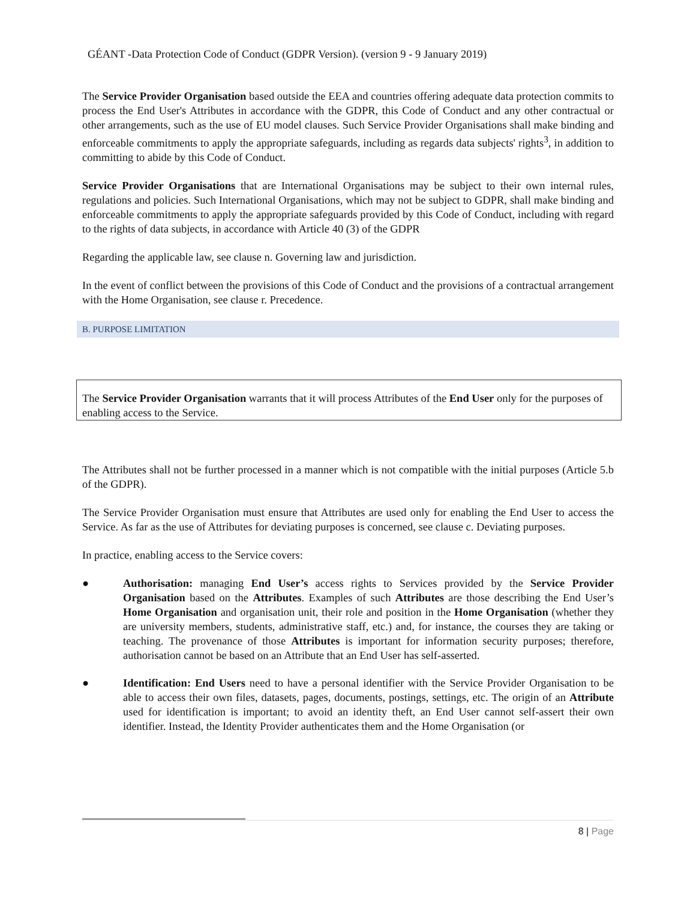GÉANT -Data Protection Code of Conduct (GDPR Version). (version 9 - 9 January 2019)
The Service Provider Organisation based outside the EEA and countries offering adequate data protection commits to process the End User's Attributes in accordance with the GDPR, this Code of Conduct and any other contractual or other arrangements, such as the use of EU model clauses. Such Service Provider Organisations shall make binding and enforceable commitments to apply the appropriate safeguards, including as regards data subjects' rights<sup>3</sup>, in addition to committing to abide by this Code of Conduct.
Service Provider Organisations that are International Organisations may be subject to their own internal rules, regulations and policies. Such International Organisations, which may not be subject to GDPR, shall make binding and enforceable commitments to apply the appropriate safeguards provided by this Code of Conduct, including with regard to the rights of data subjects, in accordance with Article 40 (3) of the GDPR
Regarding the applicable law, see clause n. Governing law and jurisdiction.
In the event of conflict between the provisions of this Code of Conduct and the provisions of a contractual arrangement with the Home Organisation, see clause r. Precedence.
B. PURPOSE LIMITATION
The Service Provider Organisation warrants that it will process Attributes of the End User only for the purposes of enabling access to the Service.
The Attributes shall not be further processed in a manner which is not compatible with the initial purposes (Article 5.b of the GDPR).
The Service Provider Organisation must ensure that Attributes are used only for enabling the End User to access the Service. As far as the use of Attributes for deviating purposes is concerned, see clause c. Deviating purposes.
In practice, enabling access to the Service covers:
● Authorisation: managing End User’s access rights to Services provided by the Service Provider Organisation based on the Attributes. Examples of such Attributes are those describing the End User’s Home Organisation and organisation unit, their role and position in the Home Organisation (whether they are university members, students, administrative staff, etc.) and, for instance, the courses they are taking or teaching. The provenance of those Attributes is important for information security purposes; therefore, authorisation cannot be based on an Attribute that an End User has self-asserted.
● Identification: End Users need to have a personal identifier with the Service Provider Organisation to be able to access their own files, datasets, pages, documents, postings, settings, etc. The origin of an Attribute used for identification is important; to avoid an identity theft, an End User cannot self-assert their own identifier. Instead, the Identity Provider authenticates them and the Home Organisation (or
8 | Page